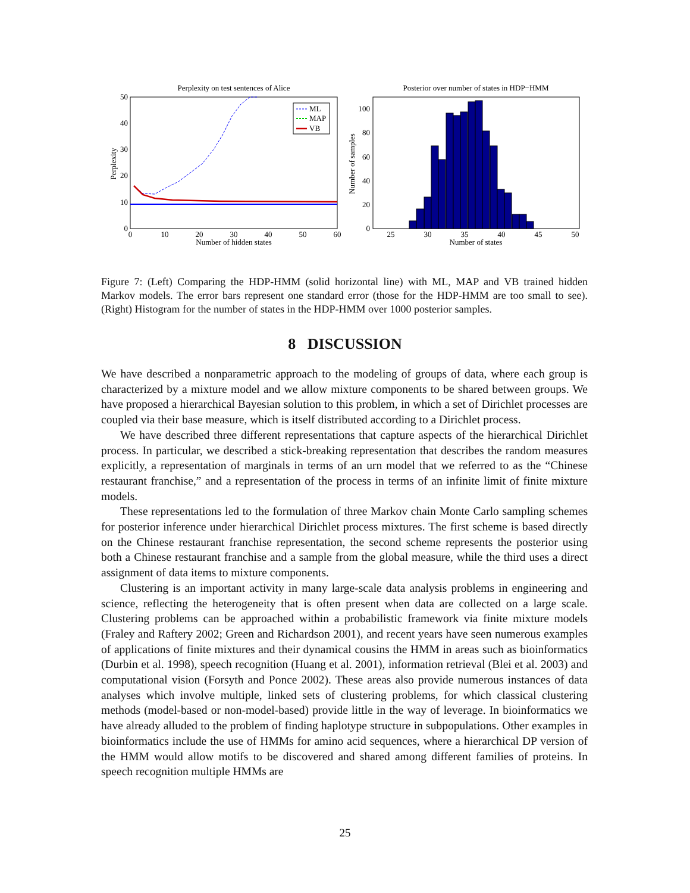Perplexity on test sentences of Alice
50
40
30
20
10
0
0
10
20
30
40
50
60
Number of hidden states
Perplexity
ML
MAP
VB
Posterior over number of states in HDP−HMM
100
80
60
40
20
0
25
30
35
40
45
50
Number of states
Number of samples
Figure 7: (Left) Comparing the HDP-HMM (solid horizontal line) with ML, MAP and VB trained hidden Markov models. The error bars represent one standard error (those for the HDP-HMM are too small to see). (Right) Histogram for the number of states in the HDP-HMM over 1000 posterior samples.
8 DISCUSSION
We have described a nonparametric approach to the modeling of groups of data, where each group is characterized by a mixture model and we allow mixture components to be shared between groups. We have proposed a hierarchical Bayesian solution to this problem, in which a set of Dirichlet processes are coupled via their base measure, which is itself distributed according to a Dirichlet process.
We have described three different representations that capture aspects of the hierarchical Dirichlet process. In particular, we described a stick-breaking representation that describes the random measures explicitly, a representation of marginals in terms of an urn model that we referred to as the “Chinese restaurant franchise,” and a representation of the process in terms of an infinite limit of finite mixture models.
These representations led to the formulation of three Markov chain Monte Carlo sampling schemes for posterior inference under hierarchical Dirichlet process mixtures. The first scheme is based directly on the Chinese restaurant franchise representation, the second scheme represents the posterior using both a Chinese restaurant franchise and a sample from the global measure, while the third uses a direct assignment of data items to mixture components.
Clustering is an important activity in many large-scale data analysis problems in engineering and science, reflecting the heterogeneity that is often present when data are collected on a large scale. Clustering problems can be approached within a probabilistic framework via finite mixture models (Fraley and Raftery 2002; Green and Richardson 2001), and recent years have seen numerous examples of applications of finite mixtures and their dynamical cousins the HMM in areas such as bioinformatics (Durbin et al. 1998), speech recognition (Huang et al. 2001), information retrieval (Blei et al. 2003) and computational vision (Forsyth and Ponce 2002). These areas also provide numerous instances of data analyses which involve multiple, linked sets of clustering problems, for which classical clustering methods (model-based or non-model-based) provide little in the way of leverage. In bioinformatics we have already alluded to the problem of finding haplotype structure in subpopulations. Other examples in bioinformatics include the use of HMMs for amino acid sequences, where a hierarchical DP version of the HMM would allow motifs to be discovered and shared among different families of proteins. In speech recognition multiple HMMs are
25